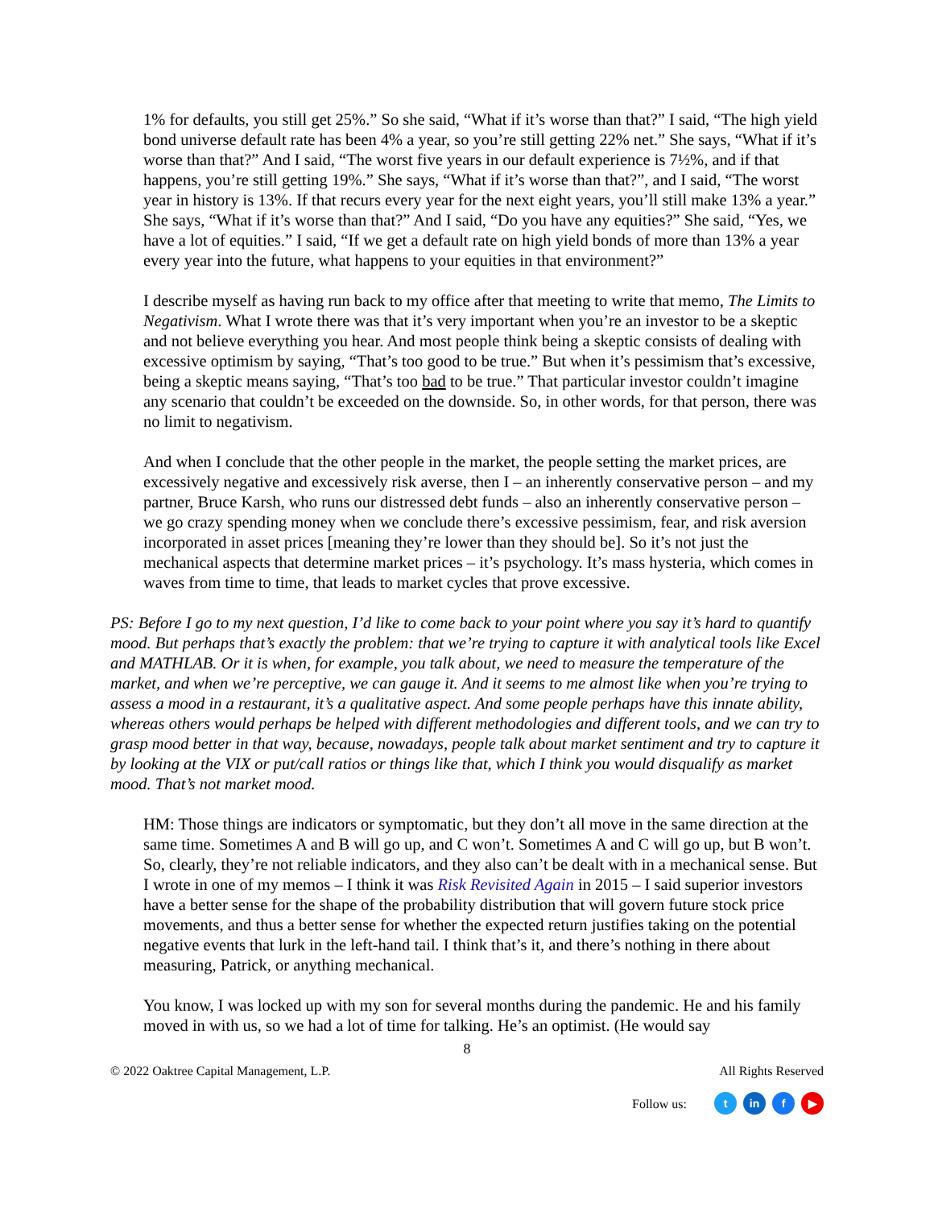1% for defaults, you still get 25%.” So she said, “What if it’s worse than that?” I said, “The high yield bond universe default rate has been 4% a year, so you’re still getting 22% net.” She says, “What if it’s worse than that?” And I said, “The worst five years in our default experience is 7½%, and if that happens, you’re still getting 19%.” She says, “What if it’s worse than that?”, and I said, “The worst year in history is 13%. If that recurs every year for the next eight years, you’ll still make 13% a year.” She says, “What if it’s worse than that?” And I said, “Do you have any equities?” She said, “Yes, we have a lot of equities.” I said, “If we get a default rate on high yield bonds of more than 13% a year every year into the future, what happens to your equities in that environment?”
I describe myself as having run back to my office after that meeting to write that memo, The Limits to Negativism. What I wrote there was that it’s very important when you’re an investor to be a skeptic and not believe everything you hear. And most people think being a skeptic consists of dealing with excessive optimism by saying, “That’s too good to be true.” But when it’s pessimism that’s excessive, being a skeptic means saying, “That’s too bad to be true.” That particular investor couldn’t imagine any scenario that couldn’t be exceeded on the downside. So, in other words, for that person, there was no limit to negativism.
And when I conclude that the other people in the market, the people setting the market prices, are excessively negative and excessively risk averse, then I – an inherently conservative person – and my partner, Bruce Karsh, who runs our distressed debt funds – also an inherently conservative person – we go crazy spending money when we conclude there’s excessive pessimism, fear, and risk aversion incorporated in asset prices [meaning they’re lower than they should be]. So it’s not just the mechanical aspects that determine market prices – it’s psychology. It’s mass hysteria, which comes in waves from time to time, that leads to market cycles that prove excessive.
PS: Before I go to my next question, I’d like to come back to your point where you say it’s hard to quantify mood. But perhaps that’s exactly the problem: that we’re trying to capture it with analytical tools like Excel and MATHLAB. Or it is when, for example, you talk about, we need to measure the temperature of the market, and when we’re perceptive, we can gauge it. And it seems to me almost like when you’re trying to assess a mood in a restaurant, it’s a qualitative aspect. And some people perhaps have this innate ability, whereas others would perhaps be helped with different methodologies and different tools, and we can try to grasp mood better in that way, because, nowadays, people talk about market sentiment and try to capture it by looking at the VIX or put/call ratios or things like that, which I think you would disqualify as market mood. That’s not market mood.
HM: Those things are indicators or symptomatic, but they don’t all move in the same direction at the same time. Sometimes A and B will go up, and C won’t. Sometimes A and C will go up, but B won’t. So, clearly, they’re not reliable indicators, and they also can’t be dealt with in a mechanical sense. But I wrote in one of my memos – I think it was Risk Revisited Again in 2015 – I said superior investors have a better sense for the shape of the probability distribution that will govern future stock price movements, and thus a better sense for whether the expected return justifies taking on the potential negative events that lurk in the left-hand tail. I think that’s it, and there’s nothing in there about measuring, Patrick, or anything mechanical.
You know, I was locked up with my son for several months during the pandemic. He and his family moved in with us, so we had a lot of time for talking. He’s an optimist. (He would say
8
© 2022 Oaktree Capital Management, L.P. All Rights Reserved
Follow us: t in f ▶